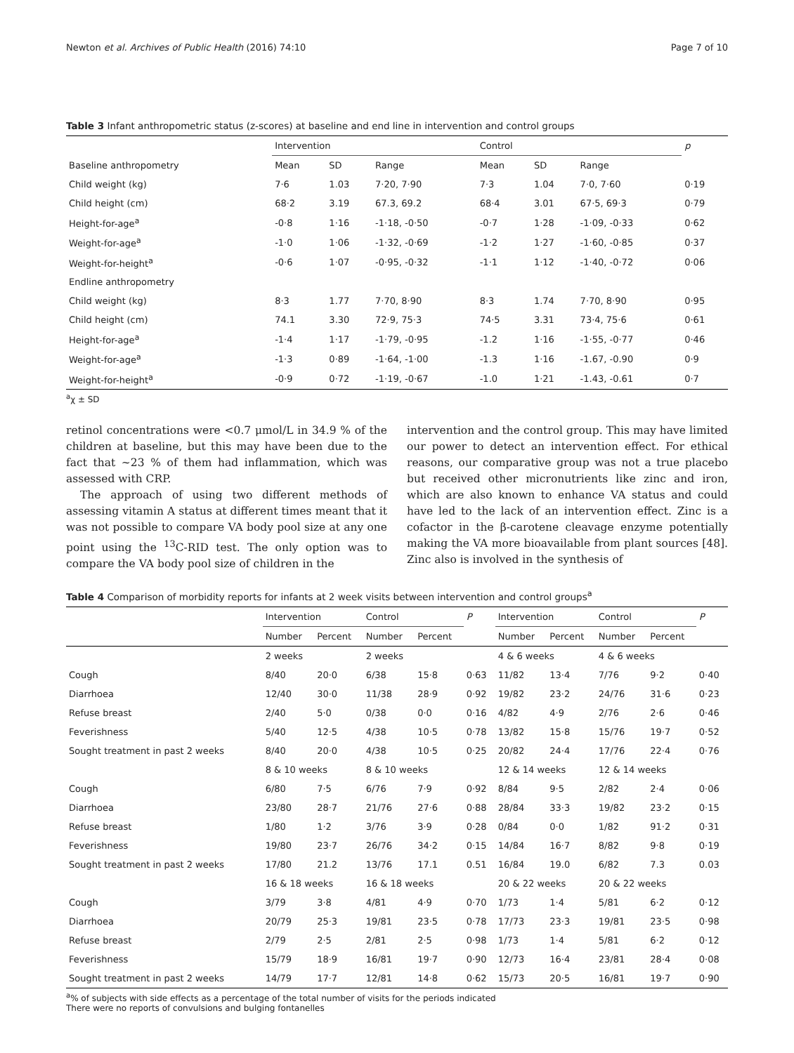Newton et al. Archives of Public Health (2016) 74:10 Page 7 of 10
Table 3 Infant anthropometric status (z-scores) at baseline and end line in intervention and control groups
| | Intervention | | | Control | | | p |
| Baseline anthropometry | Mean | SD | Range | Mean | SD | Range | |
| Child weight (kg) | 7·6 | 1.03 | 7·20, 7·90 | 7·3 | 1.04 | 7·0, 7·60 | 0·19 |
| Child height (cm) | 68·2 | 3.19 | 67.3, 69.2 | 68·4 | 3.01 | 67·5, 69·3 | 0·79 |
| Height-for-age<sup>a</sup> | -0·8 | 1·16 | -1·18, -0·50 | -0·7 | 1·28 | -1·09, -0·33 | 0·62 |
| Weight-for-age<sup>a</sup> | -1·0 | 1·06 | -1·32, -0·69 | -1·2 | 1·27 | -1·60, -0·85 | 0·37 |
| Weight-for-height<sup>a</sup> | -0·6 | 1·07 | -0·95, -0·32 | -1·1 | 1·12 | -1·40, -0·72 | 0·06 |
| Endline anthropometry | | | | | | | |
| Child weight (kg) | 8·3 | 1.77 | 7·70, 8·90 | 8·3 | 1.74 | 7·70, 8·90 | 0·95 |
| Child height (cm) | 74.1 | 3.30 | 72·9, 75·3 | 74·5 | 3.31 | 73·4, 75·6 | 0·61 |
| Height-for-age<sup>a</sup> | -1·4 | 1·17 | -1·79, -0·95 | -1.2 | 1·16 | -1·55, -0·77 | 0·46 |
| Weight-for-age<sup>a</sup> | -1·3 | 0·89 | -1·64, -1·00 | -1.3 | 1·16 | -1.67, -0.90 | 0·9 |
| Weight-for-height<sup>a</sup> | -0·9 | 0·72 | -1·19, -0·67 | -1.0 | 1·21 | -1.43, -0.61 | 0·7 |
<sup>a</sup> χ ± SD
retinol concentrations were <0.7 μmol/L in 34.9 % of the children at baseline, but this may have been due to the fact that ~23 % of them had inflammation, which was assessed with CRP.
The approach of using two different methods of assessing vitamin A status at different times meant that it was not possible to compare VA body pool size at any one point using the <sup>13</sup>C-RID test. The only option was to compare the VA body pool size of children in the
intervention and the control group. This may have limited our power to detect an intervention effect. For ethical reasons, our comparative group was not a true placebo but received other micronutrients like zinc and iron, which are also known to enhance VA status and could have led to the lack of an intervention effect. Zinc is a cofactor in the β-carotene cleavage enzyme potentially making the VA more bioavailable from plant sources [48]. Zinc also is involved in the synthesis of
Table 4 Comparison of morbidity reports for infants at 2 week visits between intervention and control groups<sup>a</sup>
| | Intervention | | Control | | P | Intervention | | Control | | P |
| | Number | Percent | Number | Percent | | Number | Percent | Number | Percent | |
| | 2 weeks | | 2 weeks | | | 4 & 6 weeks | | 4 & 6 weeks | | |
| Cough | 8/40 | 20·0 | 6/38 | 15·8 | 0·63 | 11/82 | 13·4 | 7/76 | 9·2 | 0·40 |
| Diarrhoea | 12/40 | 30·0 | 11/38 | 28·9 | 0·92 | 19/82 | 23·2 | 24/76 | 31·6 | 0·23 |
| Refuse breast | 2/40 | 5·0 | 0/38 | 0·0 | 0·16 | 4/82 | 4·9 | 2/76 | 2·6 | 0·46 |
| Feverishness | 5/40 | 12·5 | 4/38 | 10·5 | 0·78 | 13/82 | 15·8 | 15/76 | 19·7 | 0·52 |
| Sought treatment in past 2 weeks | 8/40 | 20·0 | 4/38 | 10·5 | 0·25 | 20/82 | 24·4 | 17/76 | 22·4 | 0·76 |
| | 8 & 10 weeks | | 8 & 10 weeks | | | 12 & 14 weeks | | 12 & 14 weeks | | |
| Cough | 6/80 | 7·5 | 6/76 | 7·9 | 0·92 | 8/84 | 9·5 | 2/82 | 2·4 | 0·06 |
| Diarrhoea | 23/80 | 28·7 | 21/76 | 27·6 | 0·88 | 28/84 | 33·3 | 19/82 | 23·2 | 0·15 |
| Refuse breast | 1/80 | 1·2 | 3/76 | 3·9 | 0·28 | 0/84 | 0·0 | 1/82 | 91·2 | 0·31 |
| Feverishness | 19/80 | 23·7 | 26/76 | 34·2 | 0·15 | 14/84 | 16·7 | 8/82 | 9·8 | 0·19 |
| Sought treatment in past 2 weeks | 17/80 | 21.2 | 13/76 | 17.1 | 0.51 | 16/84 | 19.0 | 6/82 | 7.3 | 0.03 |
| | 16 & 18 weeks | | 16 & 18 weeks | | | 20 & 22 weeks | | 20 & 22 weeks | | |
| Cough | 3/79 | 3·8 | 4/81 | 4·9 | 0·70 | 1/73 | 1·4 | 5/81 | 6·2 | 0·12 |
| Diarrhoea | 20/79 | 25·3 | 19/81 | 23·5 | 0·78 | 17/73 | 23·3 | 19/81 | 23·5 | 0·98 |
| Refuse breast | 2/79 | 2·5 | 2/81 | 2·5 | 0·98 | 1/73 | 1·4 | 5/81 | 6·2 | 0·12 |
| Feverishness | 15/79 | 18·9 | 16/81 | 19·7 | 0·90 | 12/73 | 16·4 | 23/81 | 28·4 | 0·08 |
| Sought treatment in past 2 weeks | 14/79 | 17·7 | 12/81 | 14·8 | 0·62 | 15/73 | 20·5 | 16/81 | 19·7 | 0·90 |
<sup>a</sup>% of subjects with side effects as a percentage of the total number of visits for the periods indicated
There were no reports of convulsions and bulging fontanelles